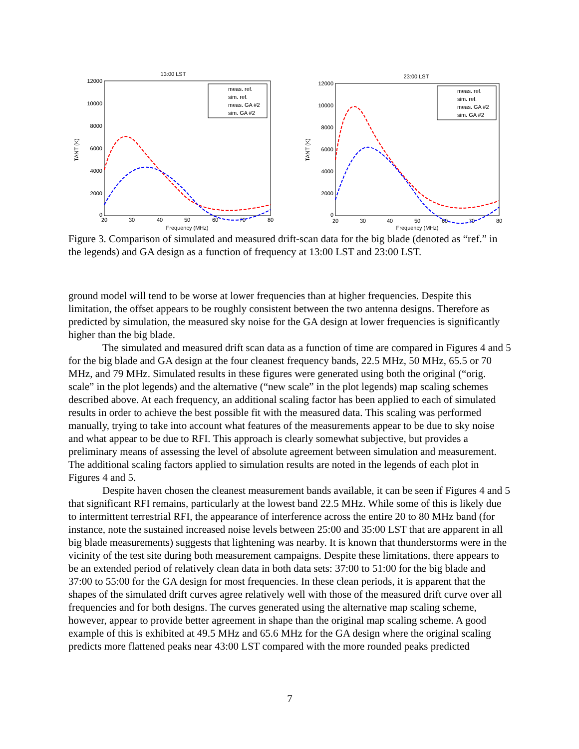13:00 LST
12000
10000
8000
6000
4000
2000
0
20
30
40
50
60
70
80
Frequency (MHz)
TANT (K)
meas. ref.
sim. ref.
meas. GA #2
sim. GA #2
23:00 LST
12000
10000
8000
6000
4000
2000
0
20
30
40
50
60
70
80
Frequency (MHz)
TANT (K)
meas. ref.
sim. ref.
meas. GA #2
sim. GA #2
Figure 3. Comparison of simulated and measured drift-scan data for the big blade (denoted as “ref.” in the legends) and GA design as a function of frequency at 13:00 LST and 23:00 LST.
ground model will tend to be worse at lower frequencies than at higher frequencies. Despite this limitation, the offset appears to be roughly consistent between the two antenna designs. Therefore as predicted by simulation, the measured sky noise for the GA design at lower frequencies is significantly higher than the big blade.
The simulated and measured drift scan data as a function of time are compared in Figures 4 and 5 for the big blade and GA design at the four cleanest frequency bands, 22.5 MHz, 50 MHz, 65.5 or 70 MHz, and 79 MHz. Simulated results in these figures were generated using both the original (“orig. scale” in the plot legends) and the alternative (“new scale” in the plot legends) map scaling schemes described above. At each frequency, an additional scaling factor has been applied to each of simulated results in order to achieve the best possible fit with the measured data. This scaling was performed manually, trying to take into account what features of the measurements appear to be due to sky noise and what appear to be due to RFI. This approach is clearly somewhat subjective, but provides a preliminary means of assessing the level of absolute agreement between simulation and measurement. The additional scaling factors applied to simulation results are noted in the legends of each plot in Figures 4 and 5.
Despite haven chosen the cleanest measurement bands available, it can be seen if Figures 4 and 5 that significant RFI remains, particularly at the lowest band 22.5 MHz. While some of this is likely due to intermittent terrestrial RFI, the appearance of interference across the entire 20 to 80 MHz band (for instance, note the sustained increased noise levels between 25:00 and 35:00 LST that are apparent in all big blade measurements) suggests that lightening was nearby. It is known that thunderstorms were in the vicinity of the test site during both measurement campaigns. Despite these limitations, there appears to be an extended period of relatively clean data in both data sets: 37:00 to 51:00 for the big blade and 37:00 to 55:00 for the GA design for most frequencies. In these clean periods, it is apparent that the shapes of the simulated drift curves agree relatively well with those of the measured drift curve over all frequencies and for both designs. The curves generated using the alternative map scaling scheme, however, appear to provide better agreement in shape than the original map scaling scheme. A good example of this is exhibited at 49.5 MHz and 65.6 MHz for the GA design where the original scaling predicts more flattened peaks near 43:00 LST compared with the more rounded peaks predicted
7